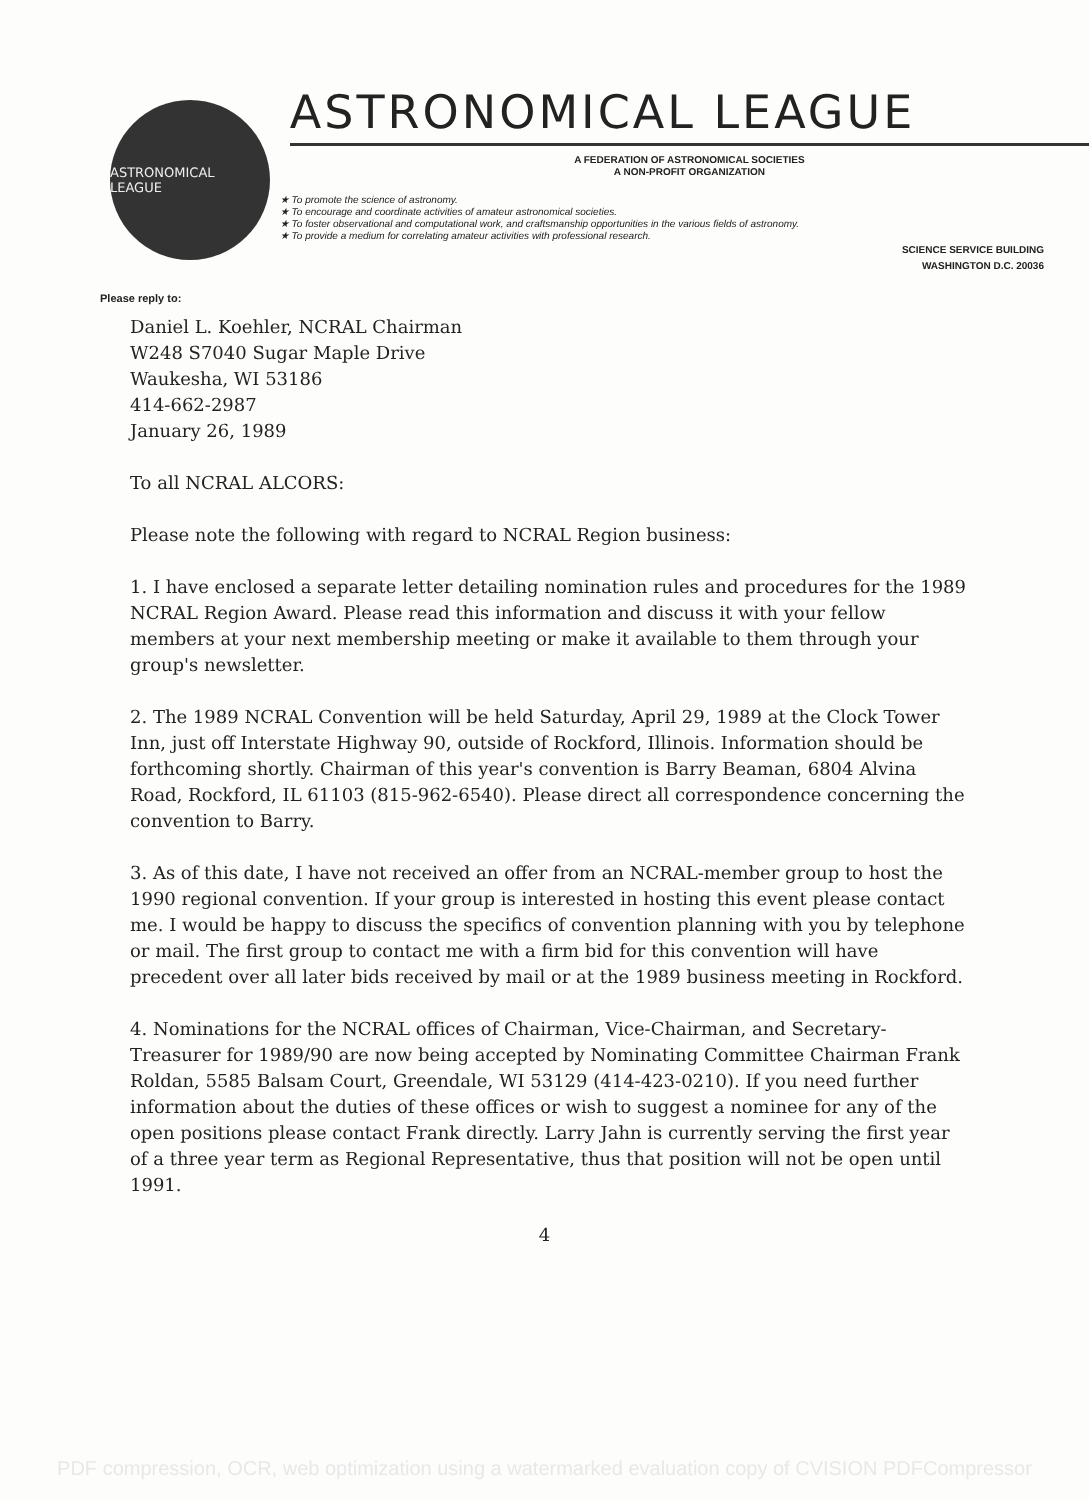ASTRONOMICAL LEAGUE
ASTRONOMICAL LEAGUE
A FEDERATION OF ASTRONOMICAL SOCIETIES
A NON-PROFIT ORGANIZATION
★ To promote the science of astronomy.
★ To encourage and coordinate activities of amateur astronomical societies.
★ To foster observational and computational work, and craftsmanship opportunities in the various fields of astronomy.
★ To provide a medium for correlating amateur activities with professional research.
SCIENCE SERVICE BUILDING
WASHINGTON D.C. 20036
Please reply to:
Daniel L. Koehler, NCRAL Chairman
W248 S7040 Sugar Maple Drive
Waukesha, WI 53186
414-662-2987
January 26, 1989
To all NCRAL ALCORS:
Please note the following with regard to NCRAL Region business:
1. I have enclosed a separate letter detailing nomination rules and procedures for the 1989 NCRAL Region Award. Please read this information and discuss it with your fellow members at your next membership meeting or make it available to them through your group's newsletter.
2. The 1989 NCRAL Convention will be held Saturday, April 29, 1989 at the Clock Tower Inn, just off Interstate Highway 90, outside of Rockford, Illinois. Information should be forthcoming shortly. Chairman of this year's convention is Barry Beaman, 6804 Alvina Road, Rockford, IL 61103 (815-962-6540). Please direct all correspondence concerning the convention to Barry.
3. As of this date, I have not received an offer from an NCRAL-member group to host the 1990 regional convention. If your group is interested in hosting this event please contact me. I would be happy to discuss the specifics of convention planning with you by telephone or mail. The first group to contact me with a firm bid for this convention will have precedent over all later bids received by mail or at the 1989 business meeting in Rockford.
4. Nominations for the NCRAL offices of Chairman, Vice-Chairman, and Secretary-Treasurer for 1989/90 are now being accepted by Nominating Committee Chairman Frank Roldan, 5585 Balsam Court, Greendale, WI 53129 (414-423-0210). If you need further information about the duties of these offices or wish to suggest a nominee for any of the open positions please contact Frank directly. Larry Jahn is currently serving the first year of a three year term as Regional Representative, thus that position will not be open until 1991.
4
PDF compression, OCR, web optimization using a watermarked evaluation copy of CVISION PDFCompressor